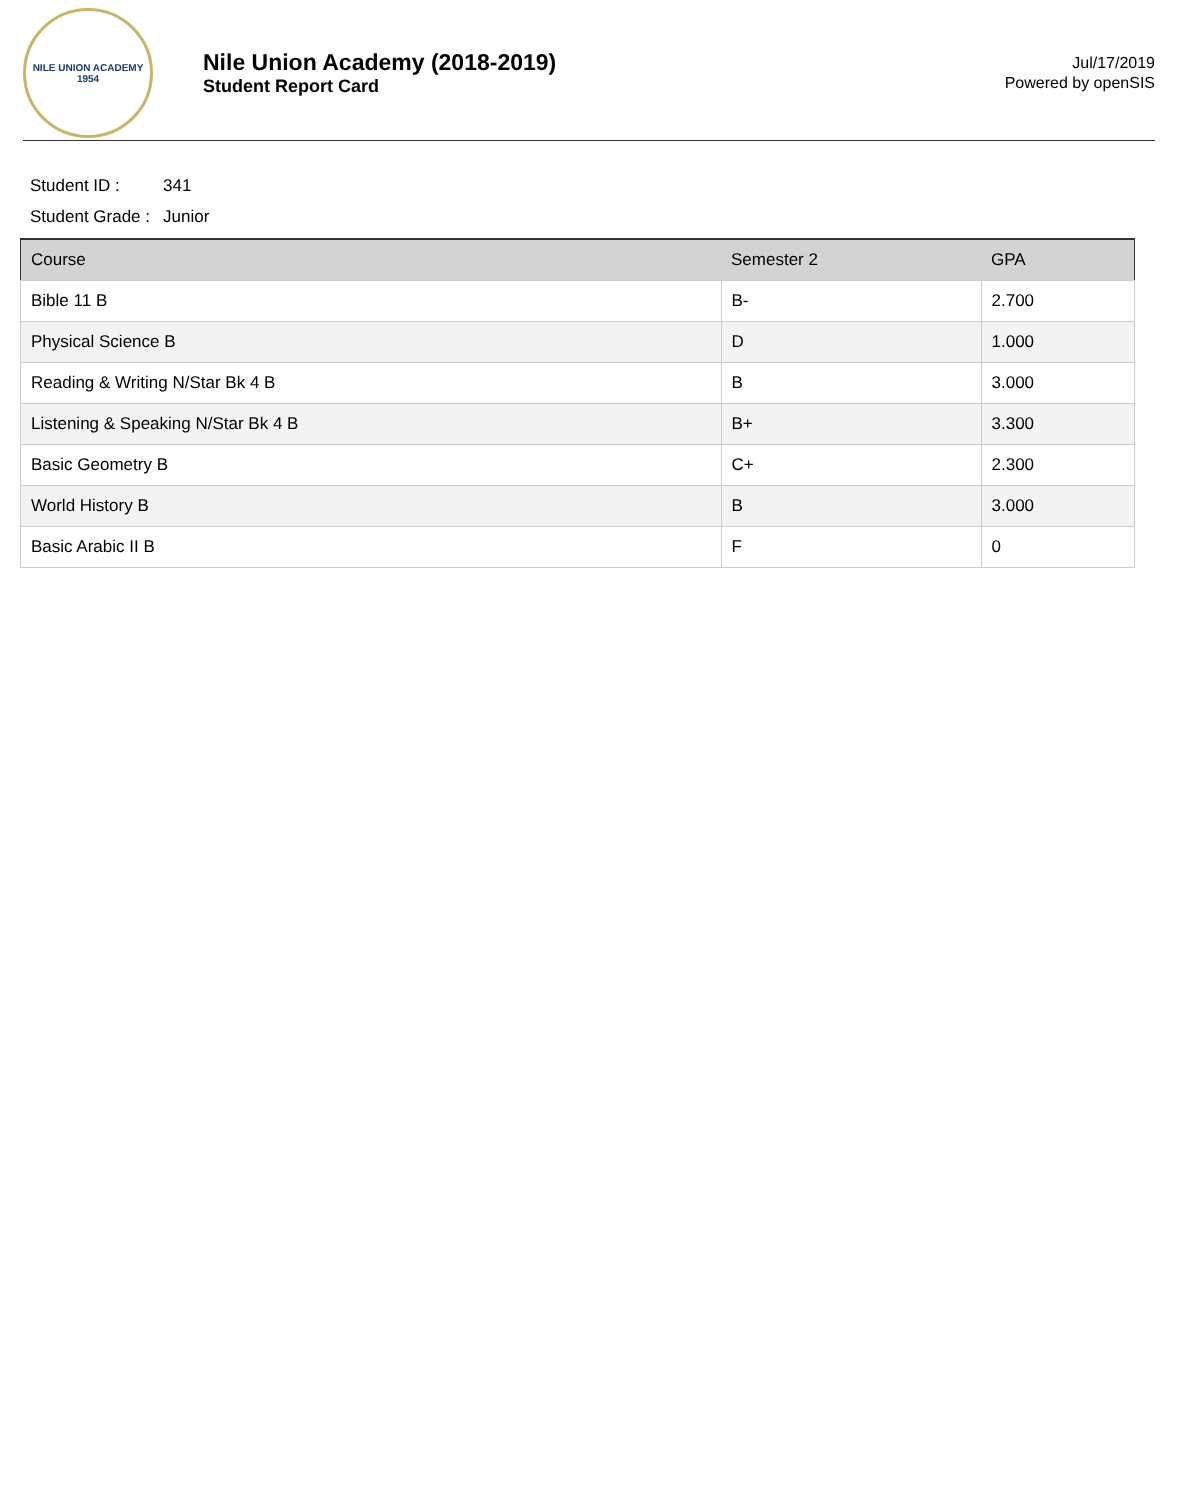NILE UNION ACADEMY
1954
Nile Union Academy (2018-2019)
Student Report Card
Jul/17/2019
Powered by openSIS
Student ID : 341
Student Grade : Junior
| Course | Semester 2 | GPA |
| --- | --- | --- |
| Bible 11 B | B- | 2.700 |
| Physical Science B | D | 1.000 |
| Reading & Writing N/Star Bk 4 B | B | 3.000 |
| Listening & Speaking N/Star Bk 4 B | B+ | 3.300 |
| Basic Geometry B | C+ | 2.300 |
| World History B | B | 3.000 |
| Basic Arabic II B | F | 0 |